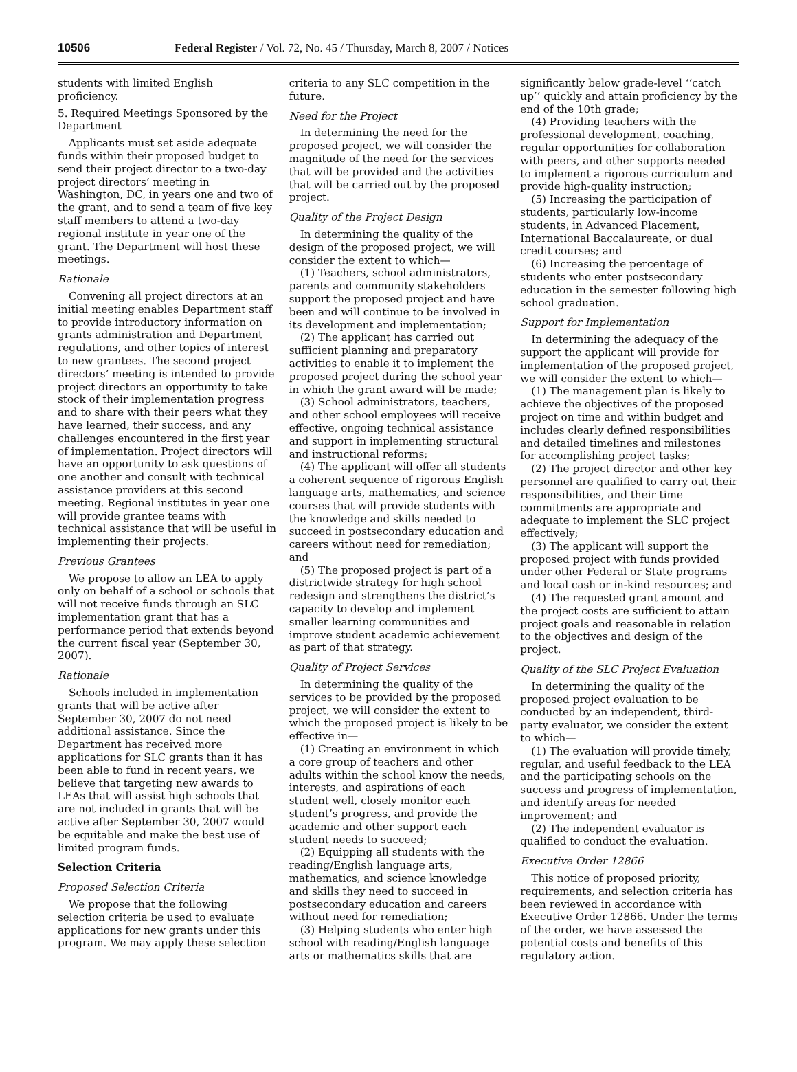10506 Federal Register / Vol. 72, No. 45 / Thursday, March 8, 2007 / Notices
students with limited English proficiency.
5. Required Meetings Sponsored by the Department
Applicants must set aside adequate funds within their proposed budget to send their project director to a two-day project directors’ meeting in Washington, DC, in years one and two of the grant, and to send a team of five key staff members to attend a two-day regional institute in year one of the grant. The Department will host these meetings.
Rationale
Convening all project directors at an initial meeting enables Department staff to provide introductory information on grants administration and Department regulations, and other topics of interest to new grantees. The second project directors’ meeting is intended to provide project directors an opportunity to take stock of their implementation progress and to share with their peers what they have learned, their success, and any challenges encountered in the first year of implementation. Project directors will have an opportunity to ask questions of one another and consult with technical assistance providers at this second meeting. Regional institutes in year one will provide grantee teams with technical assistance that will be useful in implementing their projects.
Previous Grantees
We propose to allow an LEA to apply only on behalf of a school or schools that will not receive funds through an SLC implementation grant that has a performance period that extends beyond the current fiscal year (September 30, 2007).
Rationale
Schools included in implementation grants that will be active after September 30, 2007 do not need additional assistance. Since the Department has received more applications for SLC grants than it has been able to fund in recent years, we believe that targeting new awards to LEAs that will assist high schools that are not included in grants that will be active after September 30, 2007 would be equitable and make the best use of limited program funds.
Selection Criteria
Proposed Selection Criteria
We propose that the following selection criteria be used to evaluate applications for new grants under this program. We may apply these selection
criteria to any SLC competition in the future.
Need for the Project
In determining the need for the proposed project, we will consider the magnitude of the need for the services that will be provided and the activities that will be carried out by the proposed project.
Quality of the Project Design
In determining the quality of the design of the proposed project, we will consider the extent to which—
(1) Teachers, school administrators, parents and community stakeholders support the proposed project and have been and will continue to be involved in its development and implementation;
(2) The applicant has carried out sufficient planning and preparatory activities to enable it to implement the proposed project during the school year in which the grant award will be made;
(3) School administrators, teachers, and other school employees will receive effective, ongoing technical assistance and support in implementing structural and instructional reforms;
(4) The applicant will offer all students a coherent sequence of rigorous English language arts, mathematics, and science courses that will provide students with the knowledge and skills needed to succeed in postsecondary education and careers without need for remediation; and
(5) The proposed project is part of a districtwide strategy for high school redesign and strengthens the district’s capacity to develop and implement smaller learning communities and improve student academic achievement as part of that strategy.
Quality of Project Services
In determining the quality of the services to be provided by the proposed project, we will consider the extent to which the proposed project is likely to be effective in—
(1) Creating an environment in which a core group of teachers and other adults within the school know the needs, interests, and aspirations of each student well, closely monitor each student’s progress, and provide the academic and other support each student needs to succeed;
(2) Equipping all students with the reading/English language arts, mathematics, and science knowledge and skills they need to succeed in postsecondary education and careers without need for remediation;
(3) Helping students who enter high school with reading/English language arts or mathematics skills that are
significantly below grade-level ‘‘catch up’’ quickly and attain proficiency by the end of the 10th grade;
(4) Providing teachers with the professional development, coaching, regular opportunities for collaboration with peers, and other supports needed to implement a rigorous curriculum and provide high-quality instruction;
(5) Increasing the participation of students, particularly low-income students, in Advanced Placement, International Baccalaureate, or dual credit courses; and
(6) Increasing the percentage of students who enter postsecondary education in the semester following high school graduation.
Support for Implementation
In determining the adequacy of the support the applicant will provide for implementation of the proposed project, we will consider the extent to which—
(1) The management plan is likely to achieve the objectives of the proposed project on time and within budget and includes clearly defined responsibilities and detailed timelines and milestones for accomplishing project tasks;
(2) The project director and other key personnel are qualified to carry out their responsibilities, and their time commitments are appropriate and adequate to implement the SLC project effectively;
(3) The applicant will support the proposed project with funds provided under other Federal or State programs and local cash or in-kind resources; and
(4) The requested grant amount and the project costs are sufficient to attain project goals and reasonable in relation to the objectives and design of the project.
Quality of the SLC Project Evaluation
In determining the quality of the proposed project evaluation to be conducted by an independent, third-party evaluator, we consider the extent to which—
(1) The evaluation will provide timely, regular, and useful feedback to the LEA and the participating schools on the success and progress of implementation, and identify areas for needed improvement; and
(2) The independent evaluator is qualified to conduct the evaluation.
Executive Order 12866
This notice of proposed priority, requirements, and selection criteria has been reviewed in accordance with Executive Order 12866. Under the terms of the order, we have assessed the potential costs and benefits of this regulatory action.